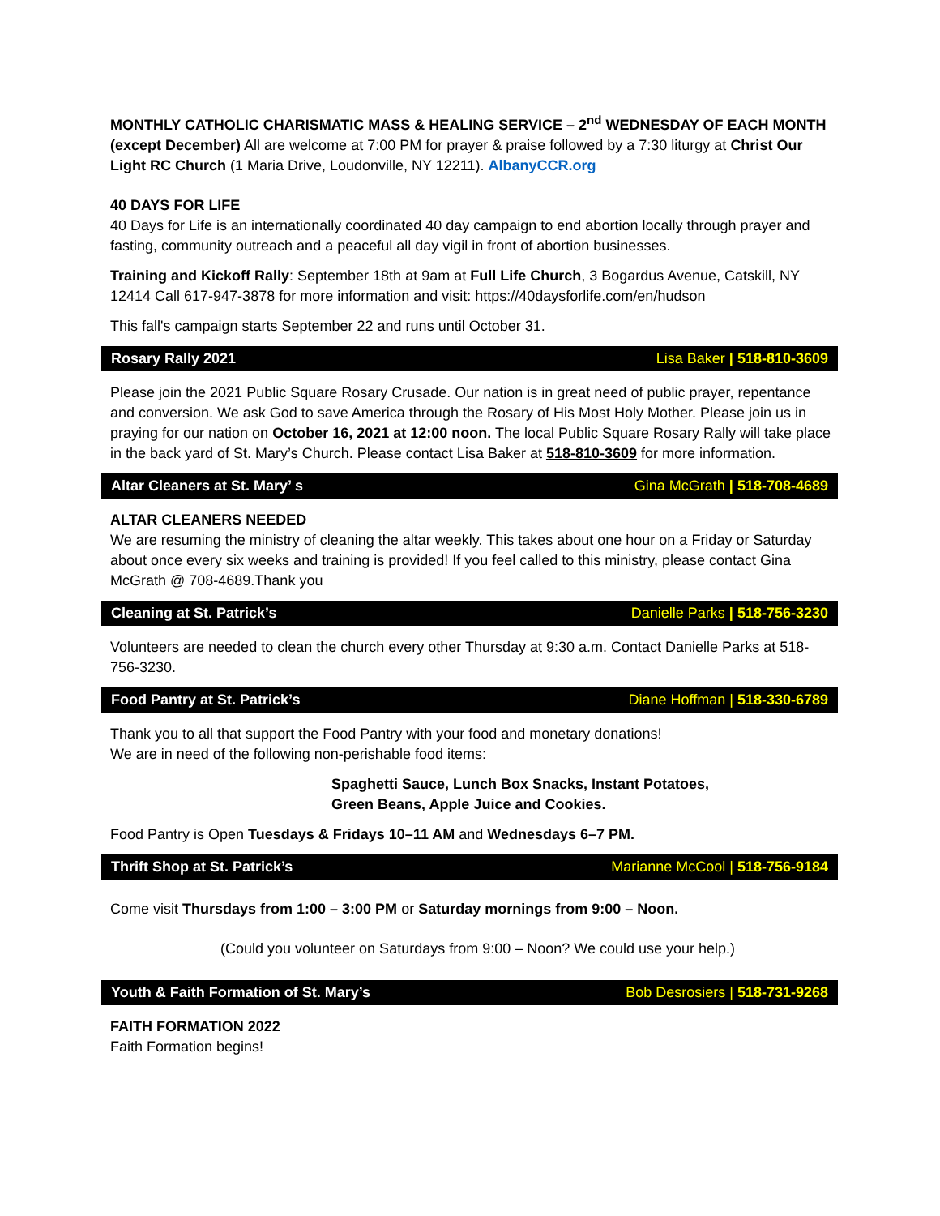MONTHLY CATHOLIC CHARISMATIC MASS & HEALING SERVICE – 2<sup>nd</sup> WEDNESDAY OF EACH MONTH (except December) All are welcome at 7:00 PM for prayer & praise followed by a 7:30 liturgy at Christ Our Light RC Church (1 Maria Drive, Loudonville, NY 12211). AlbanyCCR.org
40 DAYS FOR LIFE
40 Days for Life is an internationally coordinated 40 day campaign to end abortion locally through prayer and fasting, community outreach and a peaceful all day vigil in front of abortion businesses.
Training and Kickoff Rally: September 18th at 9am at Full Life Church, 3 Bogardus Avenue, Catskill, NY 12414 Call 617-947-3878 for more information and visit: https://40daysforlife.com/en/hudson
This fall's campaign starts September 22 and runs until October 31.
Rosary Rally 2021 Lisa Baker | 518-810-3609
Please join the 2021 Public Square Rosary Crusade. Our nation is in great need of public prayer, repentance and conversion. We ask God to save America through the Rosary of His Most Holy Mother. Please join us in praying for our nation on October 16, 2021 at 12:00 noon. The local Public Square Rosary Rally will take place in the back yard of St. Mary’s Church. Please contact Lisa Baker at 518-810-3609 for more information.
Altar Cleaners at St. Mary’ s Gina McGrath | 518-708-4689
ALTAR CLEANERS NEEDED
We are resuming the ministry of cleaning the altar weekly. This takes about one hour on a Friday or Saturday about once every six weeks and training is provided! If you feel called to this ministry, please contact Gina McGrath @ 708-4689.Thank you
Cleaning at St. Patrick’s Danielle Parks | 518-756-3230
Volunteers are needed to clean the church every other Thursday at 9:30 a.m. Contact Danielle Parks at 518-756-3230.
Food Pantry at St. Patrick’s Diane Hoffman | 518-330-6789
Thank you to all that support the Food Pantry with your food and monetary donations!
We are in need of the following non-perishable food items:
Spaghetti Sauce, Lunch Box Snacks, Instant Potatoes,
Green Beans, Apple Juice and Cookies.
Food Pantry is Open Tuesdays & Fridays 10–11 AM and Wednesdays 6–7 PM.
Thrift Shop at St. Patrick’s Marianne McCool | 518-756-9184
Come visit Thursdays from 1:00 – 3:00 PM or Saturday mornings from 9:00 – Noon.
(Could you volunteer on Saturdays from 9:00 – Noon? We could use your help.)
Youth & Faith Formation of St. Mary’s Bob Desrosiers | 518-731-9268
FAITH FORMATION 2022
Faith Formation begins!